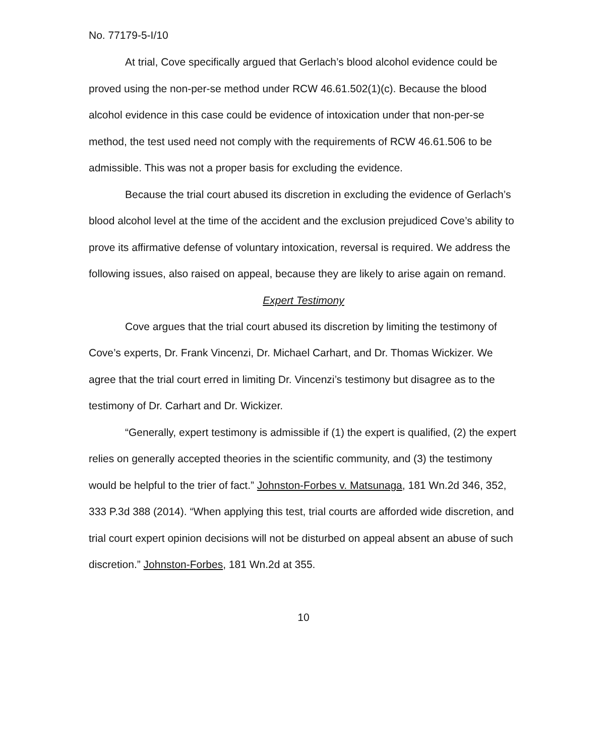No. 77179-5-I/10
At trial, Cove specifically argued that Gerlach’s blood alcohol evidence could be proved using the non-per-se method under RCW 46.61.502(1)(c). Because the blood alcohol evidence in this case could be evidence of intoxication under that non-per-se method, the test used need not comply with the requirements of RCW 46.61.506 to be admissible. This was not a proper basis for excluding the evidence.
Because the trial court abused its discretion in excluding the evidence of Gerlach’s blood alcohol level at the time of the accident and the exclusion prejudiced Cove’s ability to prove its affirmative defense of voluntary intoxication, reversal is required. We address the following issues, also raised on appeal, because they are likely to arise again on remand.
Expert Testimony
Cove argues that the trial court abused its discretion by limiting the testimony of Cove’s experts, Dr. Frank Vincenzi, Dr. Michael Carhart, and Dr. Thomas Wickizer. We agree that the trial court erred in limiting Dr. Vincenzi’s testimony but disagree as to the testimony of Dr. Carhart and Dr. Wickizer.
“Generally, expert testimony is admissible if (1) the expert is qualified, (2) the expert relies on generally accepted theories in the scientific community, and (3) the testimony would be helpful to the trier of fact.” Johnston-Forbes v. Matsunaga, 181 Wn.2d 346, 352, 333 P.3d 388 (2014). “When applying this test, trial courts are afforded wide discretion, and trial court expert opinion decisions will not be disturbed on appeal absent an abuse of such discretion.” Johnston-Forbes, 181 Wn.2d at 355.
10